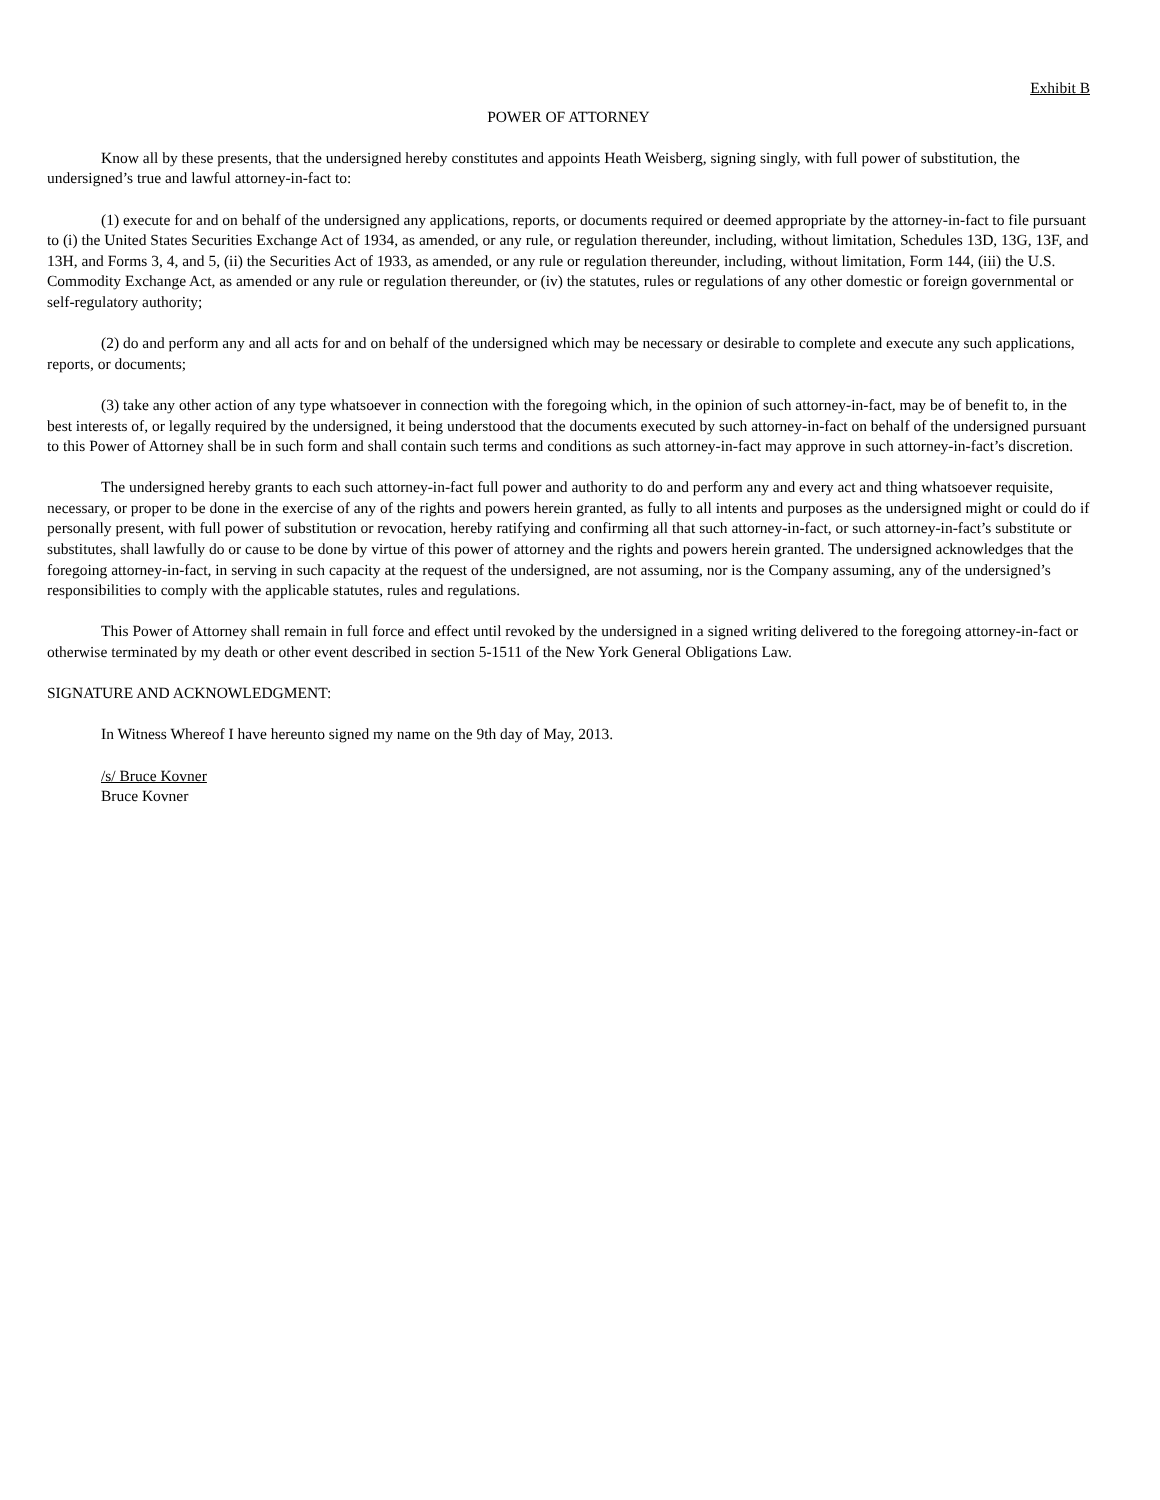Exhibit B
POWER OF ATTORNEY
Know all by these presents, that the undersigned hereby constitutes and appoints Heath Weisberg, signing singly, with full power of substitution, the undersigned’s true and lawful attorney-in-fact to:
(1) execute for and on behalf of the undersigned any applications, reports, or documents required or deemed appropriate by the attorney-in-fact to file pursuant to (i) the United States Securities Exchange Act of 1934, as amended, or any rule, or regulation thereunder, including, without limitation, Schedules 13D, 13G, 13F, and 13H, and Forms 3, 4, and 5, (ii) the Securities Act of 1933, as amended, or any rule or regulation thereunder, including, without limitation, Form 144, (iii) the U.S. Commodity Exchange Act, as amended or any rule or regulation thereunder, or (iv) the statutes, rules or regulations of any other domestic or foreign governmental or self-regulatory authority;
(2) do and perform any and all acts for and on behalf of the undersigned which may be necessary or desirable to complete and execute any such applications, reports, or documents;
(3) take any other action of any type whatsoever in connection with the foregoing which, in the opinion of such attorney-in-fact, may be of benefit to, in the best interests of, or legally required by the undersigned, it being understood that the documents executed by such attorney-in-fact on behalf of the undersigned pursuant to this Power of Attorney shall be in such form and shall contain such terms and conditions as such attorney-in-fact may approve in such attorney-in-fact’s discretion.
The undersigned hereby grants to each such attorney-in-fact full power and authority to do and perform any and every act and thing whatsoever requisite, necessary, or proper to be done in the exercise of any of the rights and powers herein granted, as fully to all intents and purposes as the undersigned might or could do if personally present, with full power of substitution or revocation, hereby ratifying and confirming all that such attorney-in-fact, or such attorney-in-fact’s substitute or substitutes, shall lawfully do or cause to be done by virtue of this power of attorney and the rights and powers herein granted. The undersigned acknowledges that the foregoing attorney-in-fact, in serving in such capacity at the request of the undersigned, are not assuming, nor is the Company assuming, any of the undersigned’s responsibilities to comply with the applicable statutes, rules and regulations.
This Power of Attorney shall remain in full force and effect until revoked by the undersigned in a signed writing delivered to the foregoing attorney-in-fact or otherwise terminated by my death or other event described in section 5-1511 of the New York General Obligations Law.
SIGNATURE AND ACKNOWLEDGMENT:
In Witness Whereof I have hereunto signed my name on the 9th day of May, 2013.
/s/ Bruce Kovner
Bruce Kovner